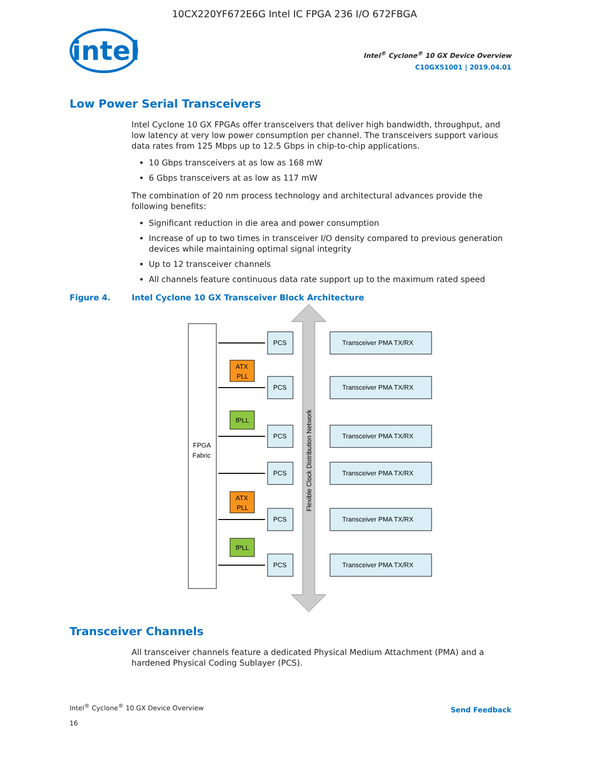10CX220YF672E6G Intel IC FPGA 236 I/O 672FBGA
intel
Intel<sup>®</sup> Cyclone<sup>®</sup> 10 GX Device Overview
C10GX51001 | 2019.04.01
Low Power Serial Transceivers
Intel Cyclone 10 GX FPGAs offer transceivers that deliver high bandwidth, throughput, and low latency at very low power consumption per channel. The transceivers support various data rates from 125 Mbps up to 12.5 Gbps in chip-to-chip applications.
10 Gbps transceivers at as low as 168 mW
6 Gbps transceivers at as low as 117 mW
The combination of 20 nm process technology and architectural advances provide the following benefits:
Significant reduction in die area and power consumption
Increase of up to two times in transceiver I/O density compared to previous generation devices while maintaining optimal signal integrity
Up to 12 transceiver channels
All channels feature continuous data rate support up to the maximum rated speed
Figure 4. Intel Cyclone 10 GX Transceiver Block Architecture
FPGA
Fabric
Flexible Clock Distribution Network
PCS
PCS
PCS
PCS
PCS
PCS
Transceiver PMA TX/RX
Transceiver PMA TX/RX
Transceiver PMA TX/RX
Transceiver PMA TX/RX
Transceiver PMA TX/RX
Transceiver PMA TX/RX
ATX
PLL
ATX
PLL
fPLL
fPLL
Transceiver Channels
All transceiver channels feature a dedicated Physical Medium Attachment (PMA) and a hardened Physical Coding Sublayer (PCS).
Intel<sup>®</sup> Cyclone<sup>®</sup> 10 GX Device Overview
16
Send Feedback